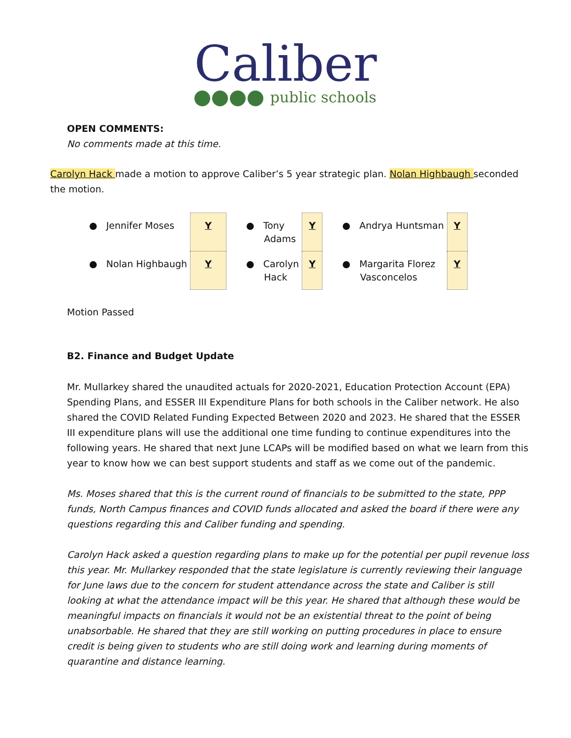Caliber
public schools
OPEN COMMENTS:
No comments made at this time.
Carolyn Hack made a motion to approve Caliber’s 5 year strategic plan. Nolan Highbaugh seconded the motion.
| ● Jennifer Moses | Y | ● Tony Adams | Y | ● Andrya Huntsman | Y |
| ● Nolan Highbaugh | Y | ● Carolyn Hack | Y | ● Margarita Florez Vasconcelos | Y |
Motion Passed
B2. Finance and Budget Update
Mr. Mullarkey shared the unaudited actuals for 2020-2021, Education Protection Account (EPA) Spending Plans, and ESSER III Expenditure Plans for both schools in the Caliber network. He also shared the COVID Related Funding Expected Between 2020 and 2023. He shared that the ESSER III expenditure plans will use the additional one time funding to continue expenditures into the following years. He shared that next June LCAPs will be modified based on what we learn from this year to know how we can best support students and staff as we come out of the pandemic.
Ms. Moses shared that this is the current round of financials to be submitted to the state, PPP funds, North Campus finances and COVID funds allocated and asked the board if there were any questions regarding this and Caliber funding and spending.
Carolyn Hack asked a question regarding plans to make up for the potential per pupil revenue loss this year. Mr. Mullarkey responded that the state legislature is currently reviewing their language for June laws due to the concern for student attendance across the state and Caliber is still looking at what the attendance impact will be this year. He shared that although these would be meaningful impacts on financials it would not be an existential threat to the point of being unabsorbable. He shared that they are still working on putting procedures in place to ensure credit is being given to students who are still doing work and learning during moments of quarantine and distance learning.